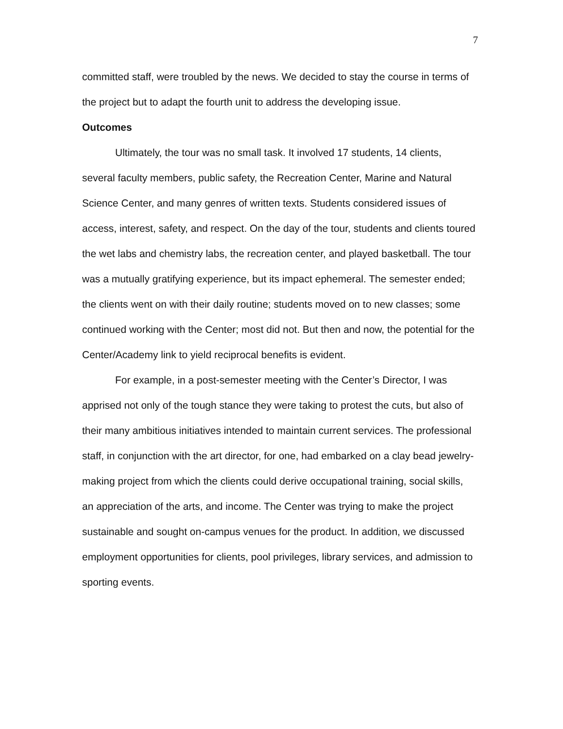7
committed staff, were troubled by the news. We decided to stay the course in terms of the project but to adapt the fourth unit to address the developing issue.
Outcomes
Ultimately, the tour was no small task. It involved 17 students, 14 clients, several faculty members, public safety, the Recreation Center, Marine and Natural Science Center, and many genres of written texts. Students considered issues of access, interest, safety, and respect. On the day of the tour, students and clients toured the wet labs and chemistry labs, the recreation center, and played basketball. The tour was a mutually gratifying experience, but its impact ephemeral. The semester ended; the clients went on with their daily routine; students moved on to new classes; some continued working with the Center; most did not. But then and now, the potential for the Center/Academy link to yield reciprocal benefits is evident.
For example, in a post-semester meeting with the Center’s Director, I was apprised not only of the tough stance they were taking to protest the cuts, but also of their many ambitious initiatives intended to maintain current services. The professional staff, in conjunction with the art director, for one, had embarked on a clay bead jewelry-making project from which the clients could derive occupational training, social skills, an appreciation of the arts, and income. The Center was trying to make the project sustainable and sought on-campus venues for the product. In addition, we discussed employment opportunities for clients, pool privileges, library services, and admission to sporting events.